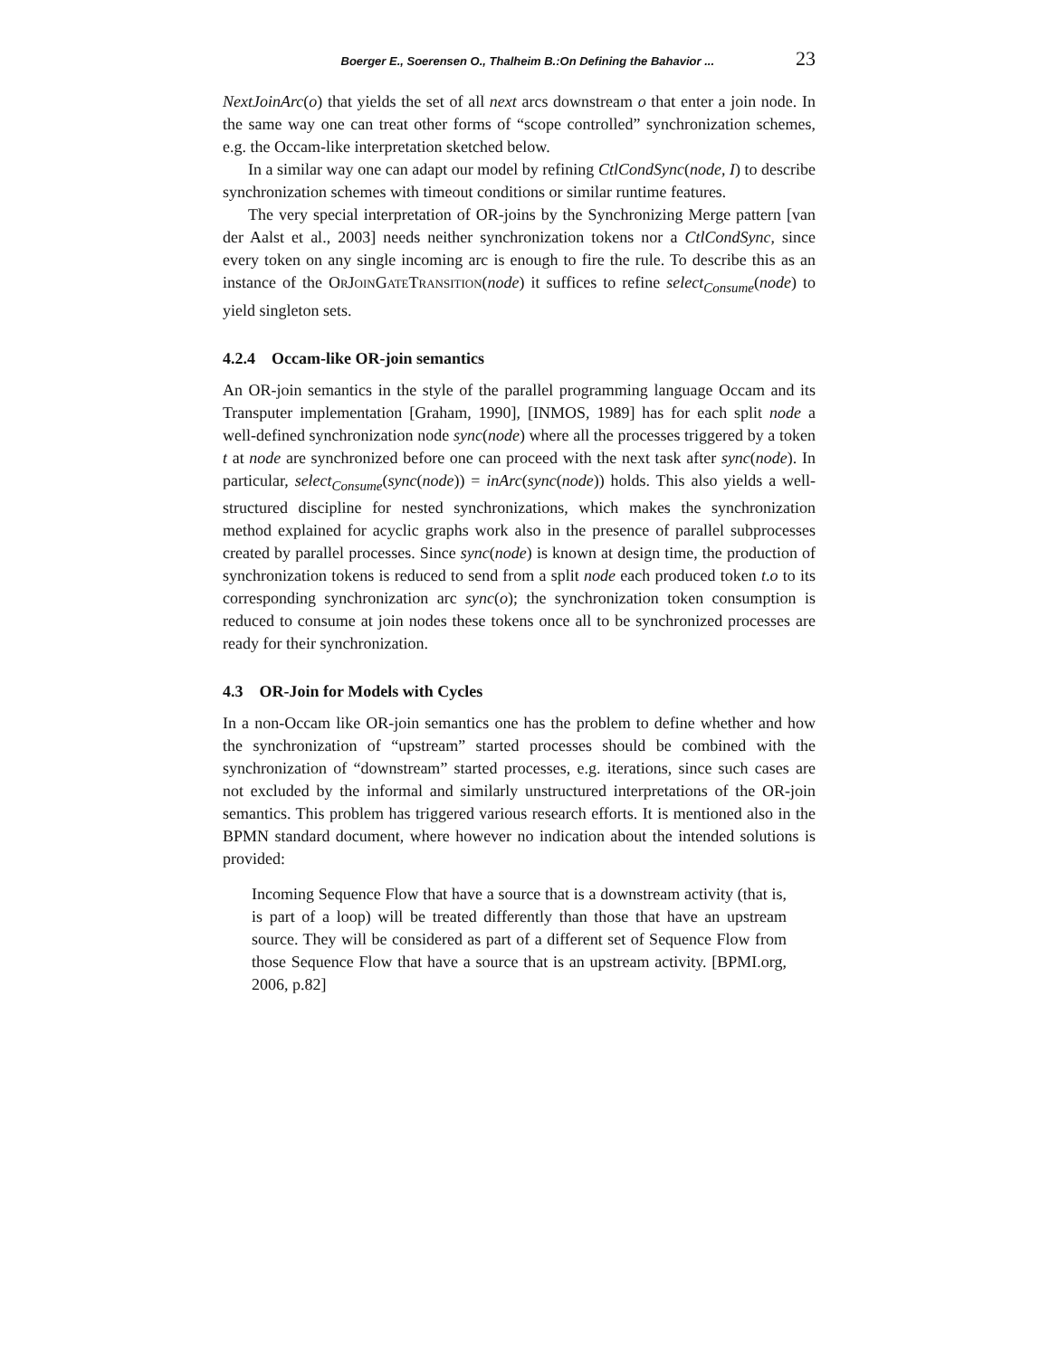Boerger E., Soerensen O., Thalheim B.:On Defining the Bahavior ... 23
NextJoinArc(o) that yields the set of all next arcs downstream o that enter a join node. In the same way one can treat other forms of “scope controlled” synchronization schemes, e.g. the Occam-like interpretation sketched below.
In a similar way one can adapt our model by refining CtlCondSync(node, I) to describe synchronization schemes with timeout conditions or similar runtime features.
The very special interpretation of OR-joins by the Synchronizing Merge pattern [van der Aalst et al., 2003] needs neither synchronization tokens nor a CtlCondSync, since every token on any single incoming arc is enough to fire the rule. To describe this as an instance of the OrJoinGateTransition(node) it suffices to refine select<sub>Consume</sub>(node) to yield singleton sets.
4.2.4 Occam-like OR-join semantics
An OR-join semantics in the style of the parallel programming language Occam and its Transputer implementation [Graham, 1990], [INMOS, 1989] has for each split node a well-defined synchronization node sync(node) where all the processes triggered by a token t at node are synchronized before one can proceed with the next task after sync(node). In particular, select<sub>Consume</sub>(sync(node)) = inArc(sync(node)) holds. This also yields a well-structured discipline for nested synchronizations, which makes the synchronization method explained for acyclic graphs work also in the presence of parallel subprocesses created by parallel processes. Since sync(node) is known at design time, the production of synchronization tokens is reduced to send from a split node each produced token t.o to its corresponding synchronization arc sync(o); the synchronization token consumption is reduced to consume at join nodes these tokens once all to be synchronized processes are ready for their synchronization.
4.3 OR-Join for Models with Cycles
In a non-Occam like OR-join semantics one has the problem to define whether and how the synchronization of “upstream” started processes should be combined with the synchronization of “downstream” started processes, e.g. iterations, since such cases are not excluded by the informal and similarly unstructured interpretations of the OR-join semantics. This problem has triggered various research efforts. It is mentioned also in the BPMN standard document, where however no indication about the intended solutions is provided:
Incoming Sequence Flow that have a source that is a downstream activity (that is, is part of a loop) will be treated differently than those that have an upstream source. They will be considered as part of a different set of Sequence Flow from those Sequence Flow that have a source that is an upstream activity. [BPMI.org, 2006, p.82]